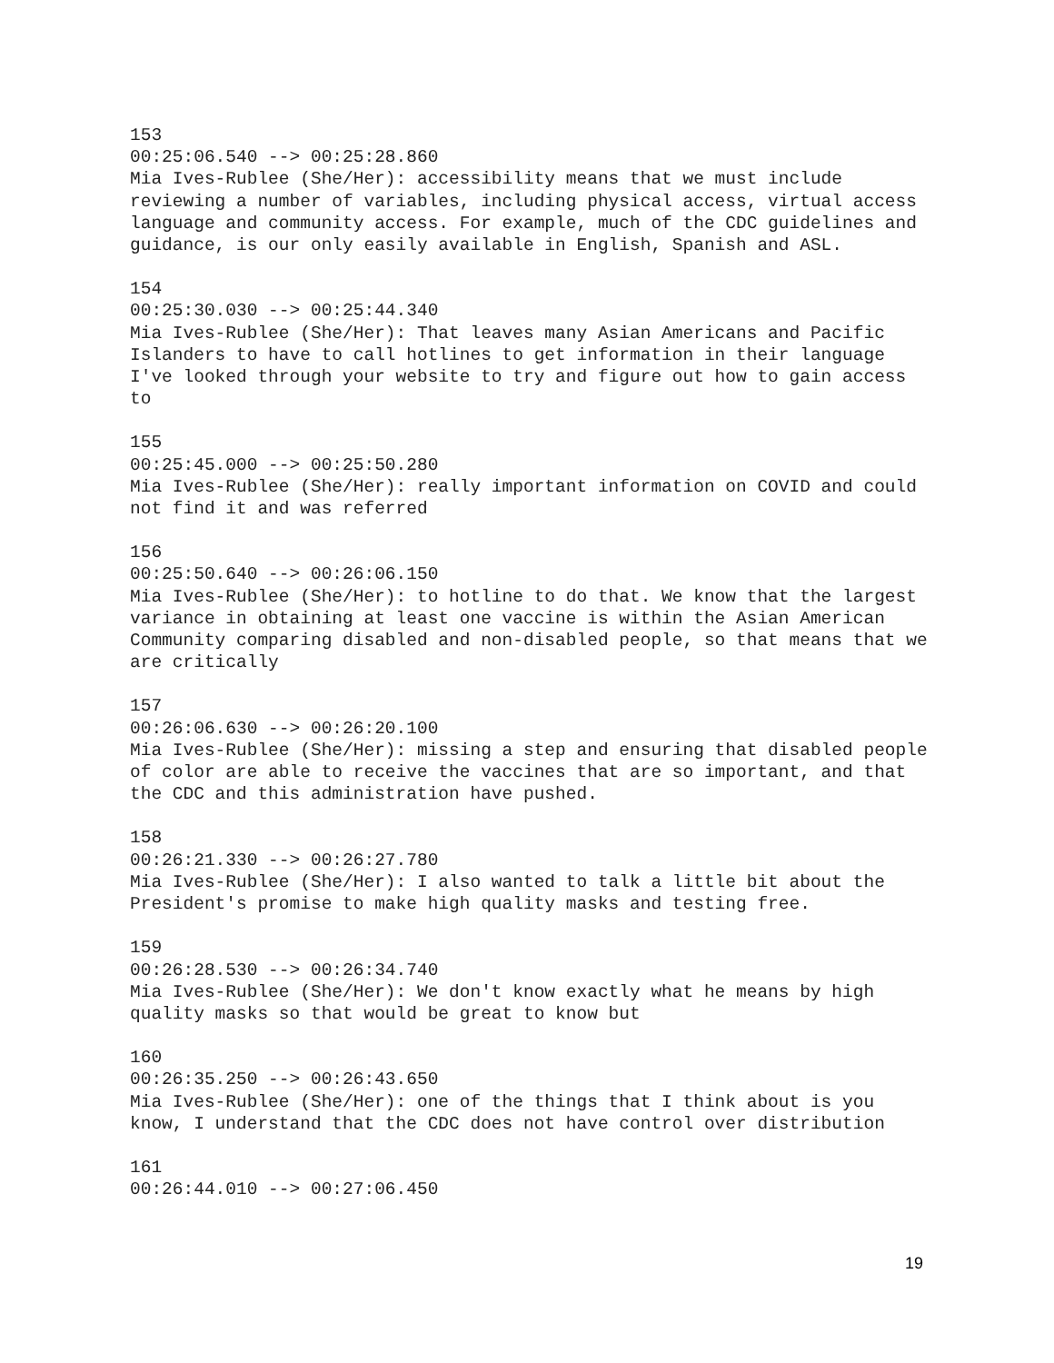153
00:25:06.540 --> 00:25:28.860
Mia Ives-Rublee (She/Her): accessibility means that we must include reviewing a number of variables, including physical access, virtual access language and community access. For example, much of the CDC guidelines and guidance, is our only easily available in English, Spanish and ASL.
154
00:25:30.030 --> 00:25:44.340
Mia Ives-Rublee (She/Her): That leaves many Asian Americans and Pacific Islanders to have to call hotlines to get information in their language I've looked through your website to try and figure out how to gain access to
155
00:25:45.000 --> 00:25:50.280
Mia Ives-Rublee (She/Her): really important information on COVID and could not find it and was referred
156
00:25:50.640 --> 00:26:06.150
Mia Ives-Rublee (She/Her): to hotline to do that. We know that the largest variance in obtaining at least one vaccine is within the Asian American Community comparing disabled and non-disabled people, so that means that we are critically
157
00:26:06.630 --> 00:26:20.100
Mia Ives-Rublee (She/Her): missing a step and ensuring that disabled people of color are able to receive the vaccines that are so important, and that the CDC and this administration have pushed.
158
00:26:21.330 --> 00:26:27.780
Mia Ives-Rublee (She/Her): I also wanted to talk a little bit about the President's promise to make high quality masks and testing free.
159
00:26:28.530 --> 00:26:34.740
Mia Ives-Rublee (She/Her): We don't know exactly what he means by high quality masks so that would be great to know but
160
00:26:35.250 --> 00:26:43.650
Mia Ives-Rublee (She/Her): one of the things that I think about is you know, I understand that the CDC does not have control over distribution
161
00:26:44.010 --> 00:27:06.450
19